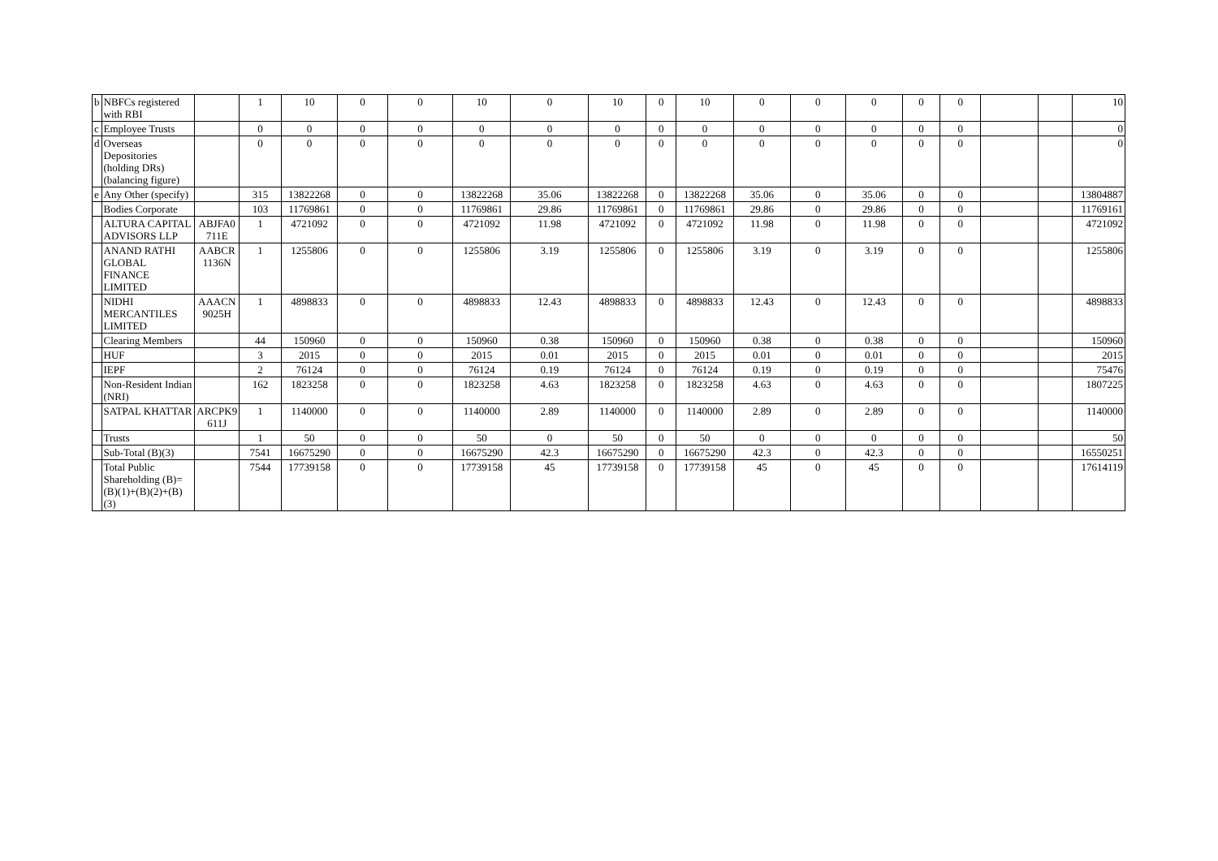| b | NBFCs registered with RBI | | 1 | 10 | 0 | 0 | 10 | 0 | 10 | 0 | 10 | 0 | 0 | 0 | 0 | 0 | | | 10 |
| c | Employee Trusts | | 0 | 0 | 0 | 0 | 0 | 0 | 0 | 0 | 0 | 0 | 0 | 0 | 0 | 0 | | | 0 |
| d | Overseas Depositories (holding DRs) (balancing figure) | | 0 | 0 | 0 | 0 | 0 | 0 | 0 | 0 | 0 | 0 | 0 | 0 | 0 | 0 | | | 0 |
| e | Any Other (specify) | | 315 | 13822268 | 0 | 0 | 13822268 | 35.06 | 13822268 | 0 | 13822268 | 35.06 | 0 | 35.06 | 0 | 0 | | | 13804887 |
| | Bodies Corporate | | 103 | 11769861 | 0 | 0 | 11769861 | 29.86 | 11769861 | 0 | 11769861 | 29.86 | 0 | 29.86 | 0 | 0 | | | 11769161 |
| | ALTURA CAPITAL ADVISORS LLP | ABJFA0 711E | 1 | 4721092 | 0 | 0 | 4721092 | 11.98 | 4721092 | 0 | 4721092 | 11.98 | 0 | 11.98 | 0 | 0 | | | 4721092 |
| | ANAND RATHI GLOBAL FINANCE LIMITED | AABCR 1136N | 1 | 1255806 | 0 | 0 | 1255806 | 3.19 | 1255806 | 0 | 1255806 | 3.19 | 0 | 3.19 | 0 | 0 | | | 1255806 |
| | NIDHI MERCANTILES LIMITED | AAACN 9025H | 1 | 4898833 | 0 | 0 | 4898833 | 12.43 | 4898833 | 0 | 4898833 | 12.43 | 0 | 12.43 | 0 | 0 | | | 4898833 |
| | Clearing Members | | 44 | 150960 | 0 | 0 | 150960 | 0.38 | 150960 | 0 | 150960 | 0.38 | 0 | 0.38 | 0 | 0 | | | 150960 |
| | HUF | | 3 | 2015 | 0 | 0 | 2015 | 0.01 | 2015 | 0 | 2015 | 0.01 | 0 | 0.01 | 0 | 0 | | | 2015 |
| | IEPF | | 2 | 76124 | 0 | 0 | 76124 | 0.19 | 76124 | 0 | 76124 | 0.19 | 0 | 0.19 | 0 | 0 | | | 75476 |
| | Non-Resident Indian (NRI) | | 162 | 1823258 | 0 | 0 | 1823258 | 4.63 | 1823258 | 0 | 1823258 | 4.63 | 0 | 4.63 | 0 | 0 | | | 1807225 |
| | SATPAL KHATTAR | ARCPK9 611J | 1 | 1140000 | 0 | 0 | 1140000 | 2.89 | 1140000 | 0 | 1140000 | 2.89 | 0 | 2.89 | 0 | 0 | | | 1140000 |
| | Trusts | | 1 | 50 | 0 | 0 | 50 | 0 | 50 | 0 | 50 | 0 | 0 | 0 | 0 | 0 | | | 50 |
| | Sub-Total (B)(3) | | 7541 | 16675290 | 0 | 0 | 16675290 | 42.3 | 16675290 | 0 | 16675290 | 42.3 | 0 | 42.3 | 0 | 0 | | | 16550251 |
| | Total Public Shareholding (B)= (B)(1)+(B)(2)+(B)(3) | | 7544 | 17739158 | 0 | 0 | 17739158 | 45 | 17739158 | 0 | 17739158 | 45 | 0 | 45 | 0 | 0 | | | 17614119 |